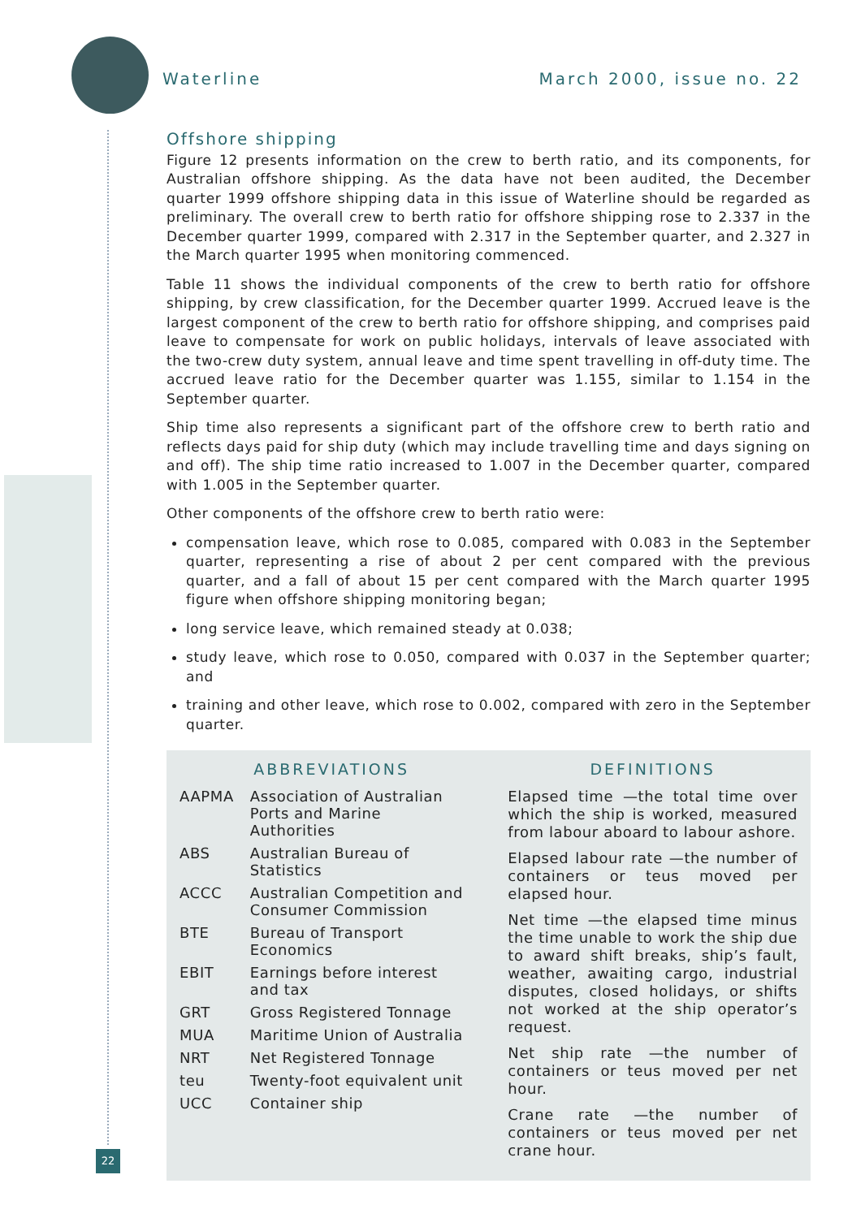Waterline March 2000, issue no. 22
Offshore shipping
Figure 12 presents information on the crew to berth ratio, and its components, for Australian offshore shipping. As the data have not been audited, the December quarter 1999 offshore shipping data in this issue of Waterline should be regarded as preliminary. The overall crew to berth ratio for offshore shipping rose to 2.337 in the December quarter 1999, compared with 2.317 in the September quarter, and 2.327 in the March quarter 1995 when monitoring commenced.
Table 11 shows the individual components of the crew to berth ratio for offshore shipping, by crew classification, for the December quarter 1999. Accrued leave is the largest component of the crew to berth ratio for offshore shipping, and comprises paid leave to compensate for work on public holidays, intervals of leave associated with the two-crew duty system, annual leave and time spent travelling in off-duty time. The accrued leave ratio for the December quarter was 1.155, similar to 1.154 in the September quarter.
Ship time also represents a significant part of the offshore crew to berth ratio and reflects days paid for ship duty (which may include travelling time and days signing on and off). The ship time ratio increased to 1.007 in the December quarter, compared with 1.005 in the September quarter.
Other components of the offshore crew to berth ratio were:
compensation leave, which rose to 0.085, compared with 0.083 in the September quarter, representing a rise of about 2 per cent compared with the previous quarter, and a fall of about 15 per cent compared with the March quarter 1995 figure when offshore shipping monitoring began;
long service leave, which remained steady at 0.038;
study leave, which rose to 0.050, compared with 0.037 in the September quarter; and
training and other leave, which rose to 0.002, compared with zero in the September quarter.
ABBREVIATIONS
| AAPMA | Association of Australian Ports and Marine Authorities |
| ABS | Australian Bureau of Statistics |
| ACCC | Australian Competition and Consumer Commission |
| BTE | Bureau of Transport Economics |
| EBIT | Earnings before interest and tax |
| GRT | Gross Registered Tonnage |
| MUA | Maritime Union of Australia |
| NRT | Net Registered Tonnage |
| teu | Twenty-foot equivalent unit |
| UCC | Container ship |
DEFINITIONS
Elapsed time —the total time over which the ship is worked, measured from labour aboard to labour ashore.
Elapsed labour rate —the number of containers or teus moved per elapsed hour.
Net time —the elapsed time minus the time unable to work the ship due to award shift breaks, ship’s fault, weather, awaiting cargo, industrial disputes, closed holidays, or shifts not worked at the ship operator’s request.
Net ship rate —the number of containers or teus moved per net hour.
Crane rate —the number of containers or teus moved per net crane hour.
22